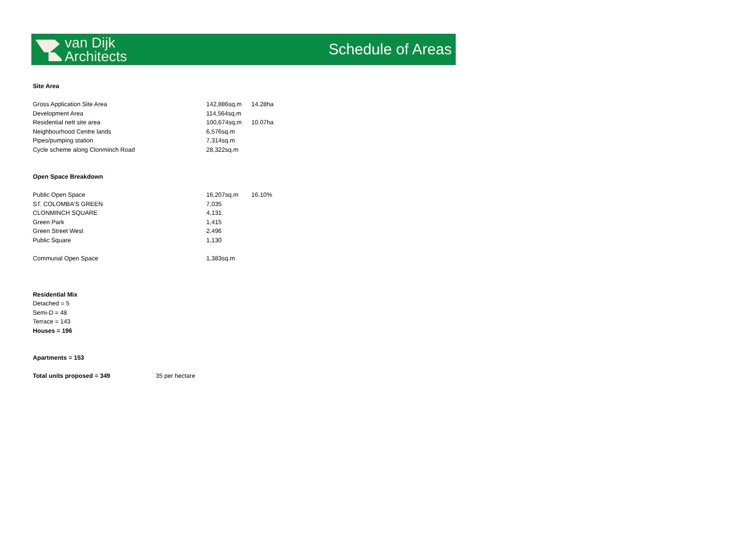van Dijk
Architects
Schedule of Areas
| Site Area | | |
| Gross Application Site Area | 142,886sq.m | 14.28ha |
| Development Area | 114,564sq.m | |
| Residential nett site area | 100,674sq.m | 10.07ha |
| Neighbourhood Centre lands | 6,576sq.m | |
| Pipes/pumping station | 7,314sq.m | |
| Cycle scheme along Clonminch Road | 28,322sq.m | |
| Open Space Breakdown | | |
| Public Open Space | 16,207sq.m | 16.10% |
| ST. COLOMBA'S GREEN | 7,035 | |
| CLONMINCH SQUARE | 4,131 | |
| Green Park | 1,415 | |
| Green Street West | 2,496 | |
| Public Square | 1,130 | |
| Communal Open Space | 1,383sq.m | |
| Residential Mix | | |
| Detached = 5 | | |
| Semi-D = 48 | | |
| Terrace = 143 | | |
| Houses = 196 | | |
| Apartments = 153 | | |
| Total units proposed = 349 35 per hectare | | |